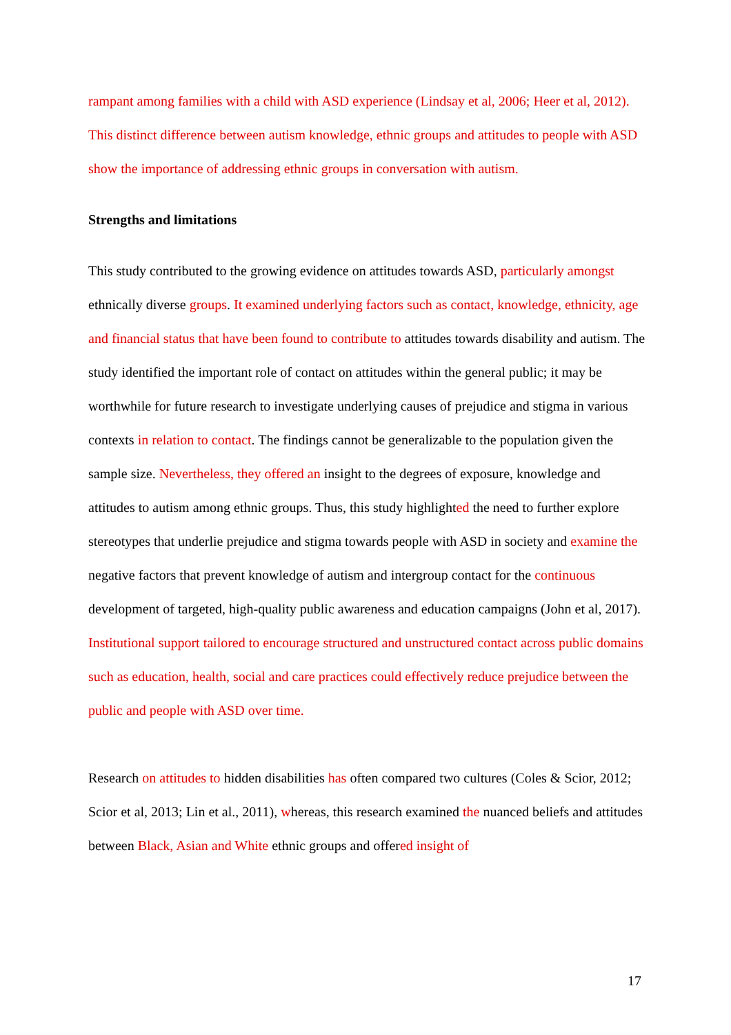rampant among families with a child with ASD experience (Lindsay et al, 2006; Heer et al, 2012). This distinct difference between autism knowledge, ethnic groups and attitudes to people with ASD show the importance of addressing ethnic groups in conversation with autism.
Strengths and limitations
This study contributed to the growing evidence on attitudes towards ASD, particularly amongst ethnically diverse groups. It examined underlying factors such as contact, knowledge, ethnicity, age and financial status that have been found to contribute to attitudes towards disability and autism. The study identified the important role of contact on attitudes within the general public; it may be worthwhile for future research to investigate underlying causes of prejudice and stigma in various contexts in relation to contact. The findings cannot be generalizable to the population given the sample size. Nevertheless, they offered an insight to the degrees of exposure, knowledge and attitudes to autism among ethnic groups. Thus, this study highlighted the need to further explore stereotypes that underlie prejudice and stigma towards people with ASD in society and examine the negative factors that prevent knowledge of autism and intergroup contact for the continuous development of targeted, high-quality public awareness and education campaigns (John et al, 2017). Institutional support tailored to encourage structured and unstructured contact across public domains such as education, health, social and care practices could effectively reduce prejudice between the public and people with ASD over time.
Research on attitudes to hidden disabilities has often compared two cultures (Coles & Scior, 2012; Scior et al, 2013; Lin et al., 2011), whereas, this research examined the nuanced beliefs and attitudes between Black, Asian and White ethnic groups and offered insight of
17